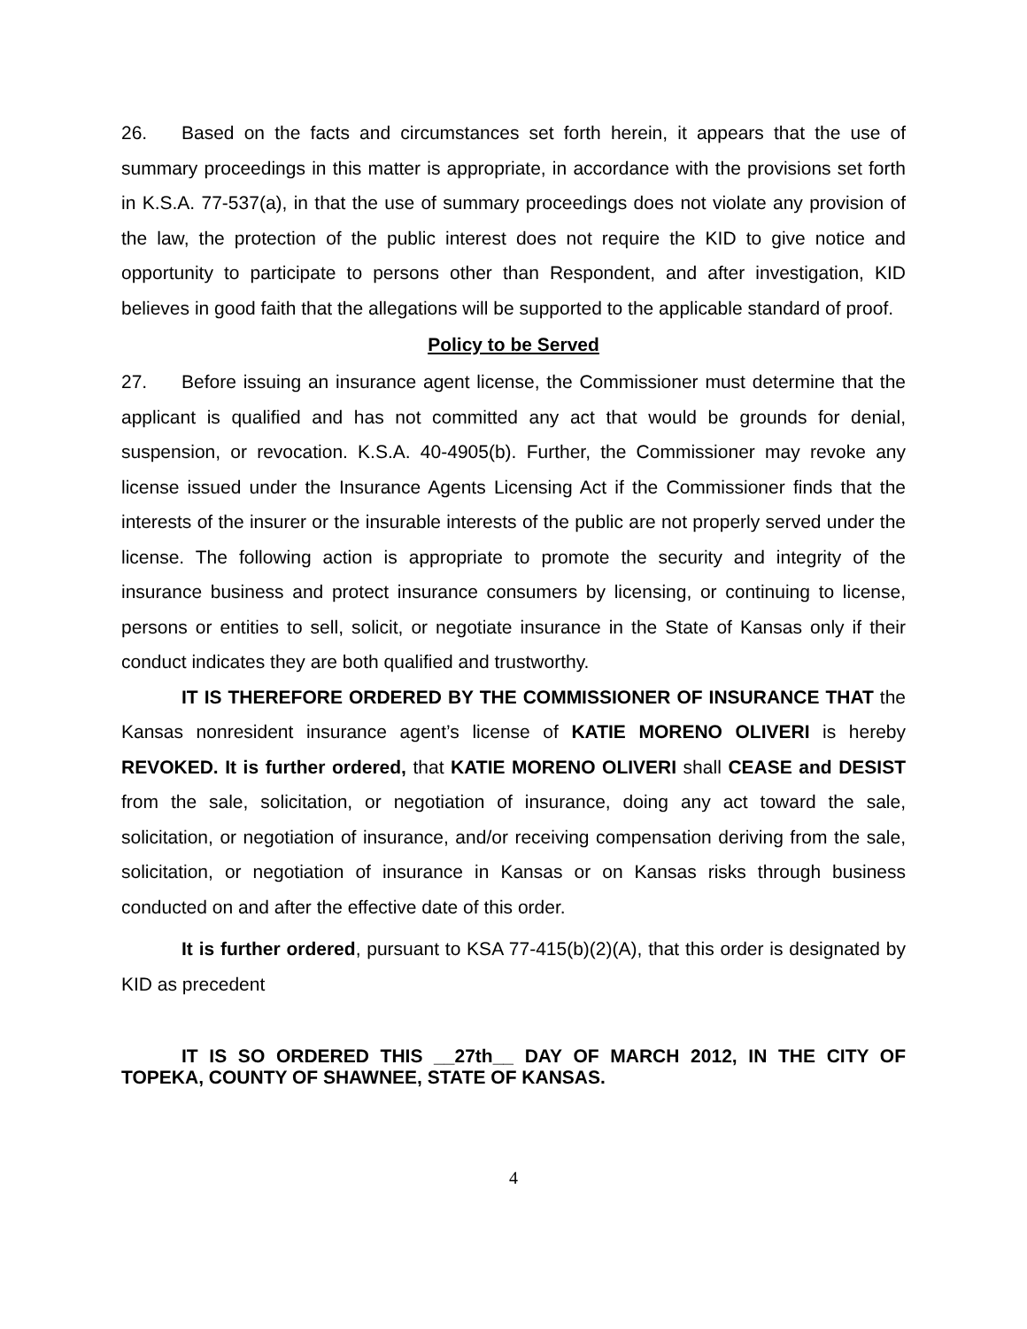26. Based on the facts and circumstances set forth herein, it appears that the use of summary proceedings in this matter is appropriate, in accordance with the provisions set forth in K.S.A. 77-537(a), in that the use of summary proceedings does not violate any provision of the law, the protection of the public interest does not require the KID to give notice and opportunity to participate to persons other than Respondent, and after investigation, KID believes in good faith that the allegations will be supported to the applicable standard of proof.
Policy to be Served
27. Before issuing an insurance agent license, the Commissioner must determine that the applicant is qualified and has not committed any act that would be grounds for denial, suspension, or revocation. K.S.A. 40-4905(b). Further, the Commissioner may revoke any license issued under the Insurance Agents Licensing Act if the Commissioner finds that the interests of the insurer or the insurable interests of the public are not properly served under the license. The following action is appropriate to promote the security and integrity of the insurance business and protect insurance consumers by licensing, or continuing to license, persons or entities to sell, solicit, or negotiate insurance in the State of Kansas only if their conduct indicates they are both qualified and trustworthy.
IT IS THEREFORE ORDERED BY THE COMMISSIONER OF INSURANCE THAT the Kansas nonresident insurance agent’s license of KATIE MORENO OLIVERI is hereby REVOKED. It is further ordered, that KATIE MORENO OLIVERI shall CEASE and DESIST from the sale, solicitation, or negotiation of insurance, doing any act toward the sale, solicitation, or negotiation of insurance, and/or receiving compensation deriving from the sale, solicitation, or negotiation of insurance in Kansas or on Kansas risks through business conducted on and after the effective date of this order.
It is further ordered, pursuant to KSA 77-415(b)(2)(A), that this order is designated by KID as precedent
IT IS SO ORDERED THIS __27th__ DAY OF MARCH 2012, IN THE CITY OF TOPEKA, COUNTY OF SHAWNEE, STATE OF KANSAS.
4